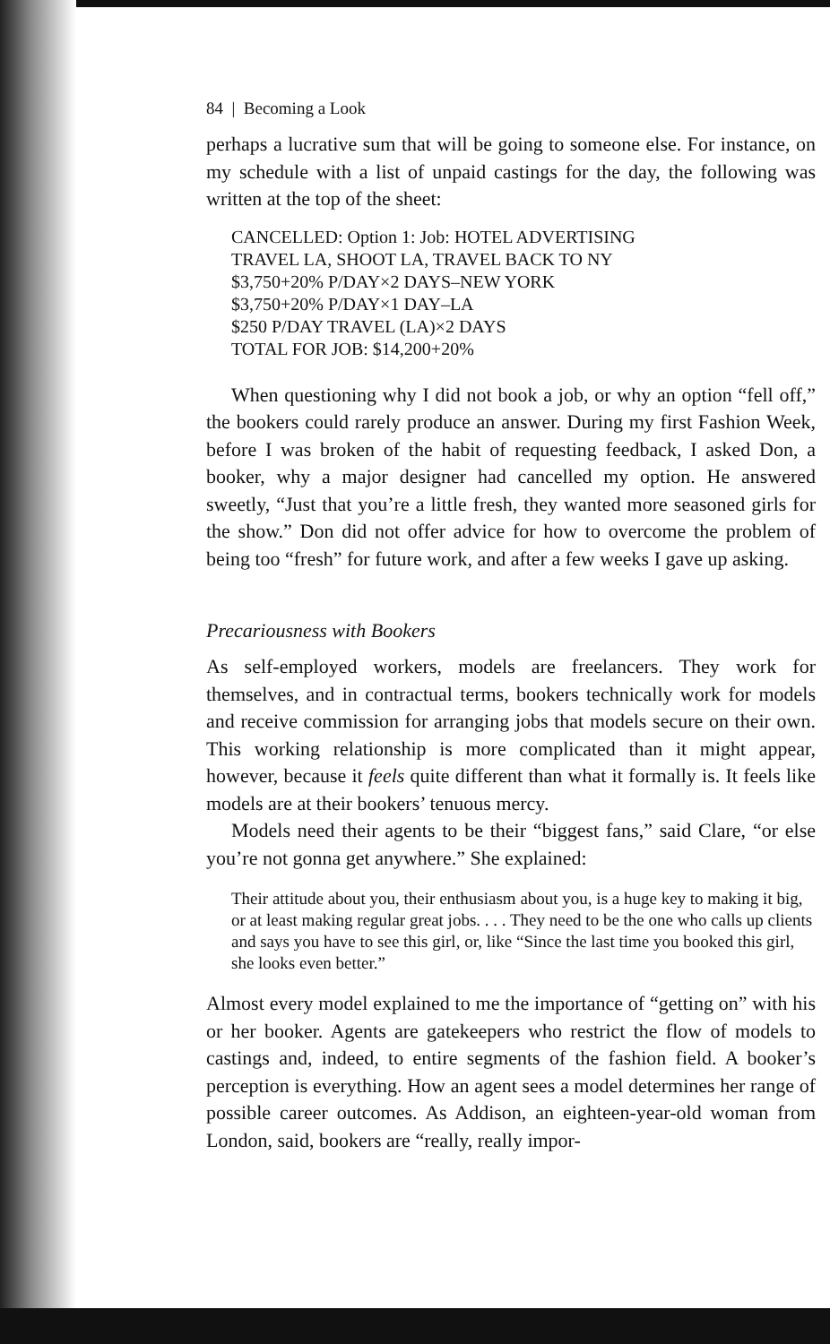84 | Becoming a Look
perhaps a lucrative sum that will be going to someone else. For instance, on my schedule with a list of unpaid castings for the day, the following was written at the top of the sheet:
CANCELLED: Option 1: Job: HOTEL ADVERTISING
TRAVEL LA, SHOOT LA, TRAVEL BACK TO NY
$3,750+20% P/DAY×2 DAYS–NEW YORK
$3,750+20% P/DAY×1 DAY–LA
$250 P/DAY TRAVEL (LA)×2 DAYS
TOTAL FOR JOB: $14,200+20%
When questioning why I did not book a job, or why an option “fell off,” the bookers could rarely produce an answer. During my first Fashion Week, before I was broken of the habit of requesting feedback, I asked Don, a booker, why a major designer had cancelled my option. He answered sweetly, “Just that you’re a little fresh, they wanted more seasoned girls for the show.” Don did not offer advice for how to overcome the problem of being too “fresh” for future work, and after a few weeks I gave up asking.
Precariousness with Bookers
As self-employed workers, models are freelancers. They work for themselves, and in contractual terms, bookers technically work for models and receive commission for arranging jobs that models secure on their own. This working relationship is more complicated than it might appear, however, because it feels quite different than what it formally is. It feels like models are at their bookers’ tenuous mercy.
Models need their agents to be their “biggest fans,” said Clare, “or else you’re not gonna get anywhere.” She explained:
Their attitude about you, their enthusiasm about you, is a huge key to making it big, or at least making regular great jobs. . . . They need to be the one who calls up clients and says you have to see this girl, or, like “Since the last time you booked this girl, she looks even better.”
Almost every model explained to me the importance of “getting on” with his or her booker. Agents are gatekeepers who restrict the flow of models to castings and, indeed, to entire segments of the fashion field. A booker’s perception is everything. How an agent sees a model determines her range of possible career outcomes. As Addison, an eighteen-year-old woman from London, said, bookers are “really, really impor-